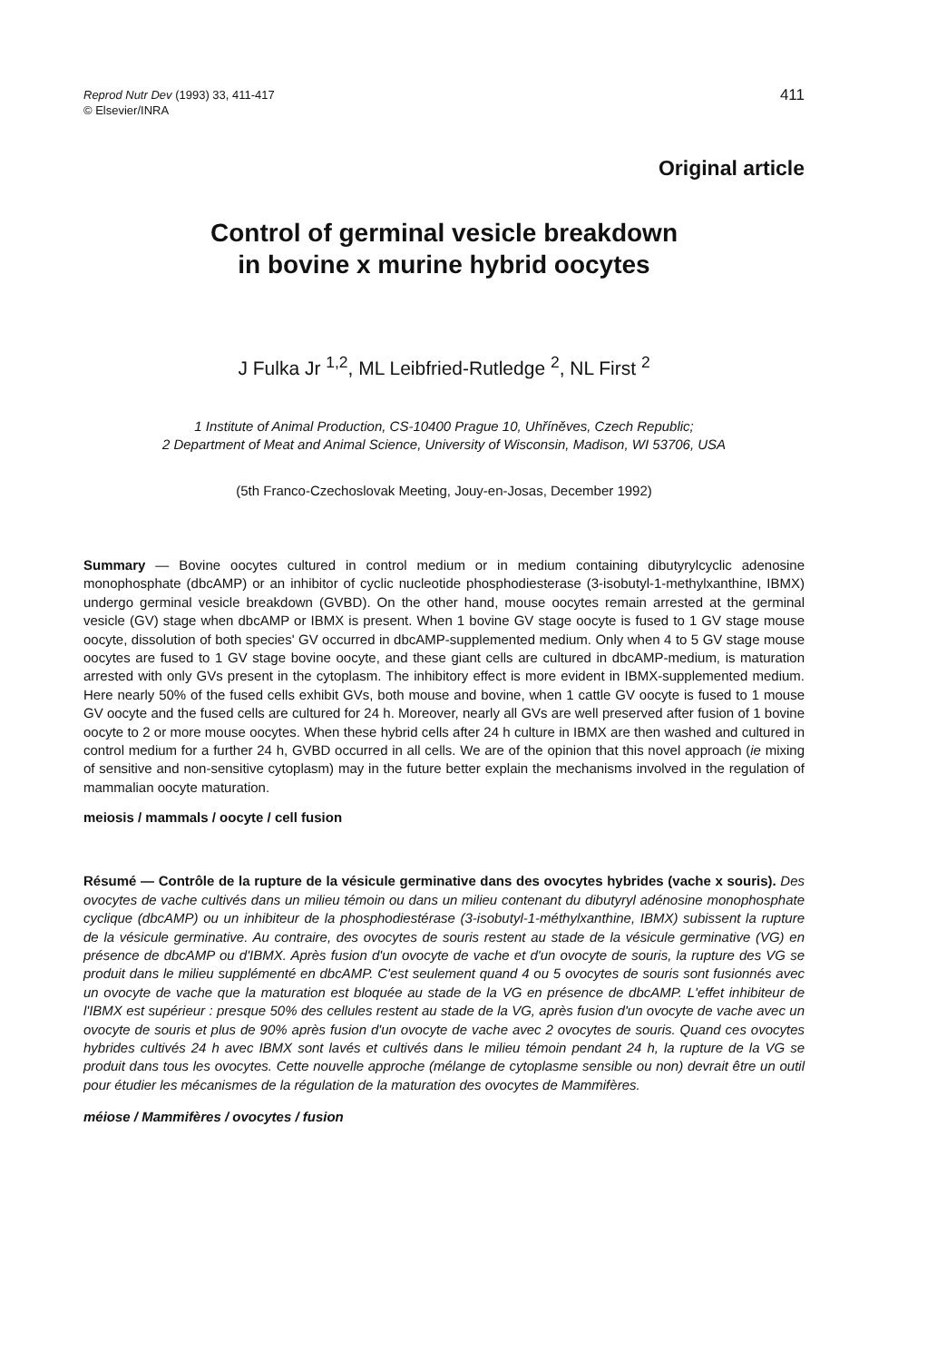Reprod Nutr Dev (1993) 33, 411-417
© Elsevier/INRA
411
Original article
Control of germinal vesicle breakdown
in bovine x murine hybrid oocytes
J Fulka Jr <sup>1,2</sup>, ML Leibfried-Rutledge <sup>2</sup>, NL First <sup>2</sup>
1 Institute of Animal Production, CS-10400 Prague 10, Uhříněves, Czech Republic;
2 Department of Meat and Animal Science, University of Wisconsin, Madison, WI 53706, USA
(5th Franco-Czechoslovak Meeting, Jouy-en-Josas, December 1992)
Summary — Bovine oocytes cultured in control medium or in medium containing dibutyrylcyclic adenosine monophosphate (dbcAMP) or an inhibitor of cyclic nucleotide phosphodiesterase (3-isobutyl-1-methylxanthine, IBMX) undergo germinal vesicle breakdown (GVBD). On the other hand, mouse oocytes remain arrested at the germinal vesicle (GV) stage when dbcAMP or IBMX is present. When 1 bovine GV stage oocyte is fused to 1 GV stage mouse oocyte, dissolution of both species' GV occurred in dbcAMP-supplemented medium. Only when 4 to 5 GV stage mouse oocytes are fused to 1 GV stage bovine oocyte, and these giant cells are cultured in dbcAMP-medium, is maturation arrested with only GVs present in the cytoplasm. The inhibitory effect is more evident in IBMX-supplemented medium. Here nearly 50% of the fused cells exhibit GVs, both mouse and bovine, when 1 cattle GV oocyte is fused to 1 mouse GV oocyte and the fused cells are cultured for 24 h. Moreover, nearly all GVs are well preserved after fusion of 1 bovine oocyte to 2 or more mouse oocytes. When these hybrid cells after 24 h culture in IBMX are then washed and cultured in control medium for a further 24 h, GVBD occurred in all cells. We are of the opinion that this novel approach (ie mixing of sensitive and non-sensitive cytoplasm) may in the future better explain the mechanisms involved in the regulation of mammalian oocyte maturation.
meiosis / mammals / oocyte / cell fusion
Résumé — Contrôle de la rupture de la vésicule germinative dans des ovocytes hybrides (vache x souris). Des ovocytes de vache cultivés dans un milieu témoin ou dans un milieu contenant du dibutyryl adénosine monophosphate cyclique (dbcAMP) ou un inhibiteur de la phosphodiestérase (3-isobutyl-1-méthylxanthine, IBMX) subissent la rupture de la vésicule germinative. Au contraire, des ovocytes de souris restent au stade de la vésicule germinative (VG) en présence de dbcAMP ou d'IBMX. Après fusion d'un ovocyte de vache et d'un ovocyte de souris, la rupture des VG se produit dans le milieu supplémenté en dbcAMP. C'est seulement quand 4 ou 5 ovocytes de souris sont fusionnés avec un ovocyte de vache que la maturation est bloquée au stade de la VG en présence de dbcAMP. L'effet inhibiteur de l'IBMX est supérieur : presque 50% des cellules restent au stade de la VG, après fusion d'un ovocyte de vache avec un ovocyte de souris et plus de 90% après fusion d'un ovocyte de vache avec 2 ovocytes de souris. Quand ces ovocytes hybrides cultivés 24 h avec IBMX sont lavés et cultivés dans le milieu témoin pendant 24 h, la rupture de la VG se produit dans tous les ovocytes. Cette nouvelle approche (mélange de cytoplasme sensible ou non) devrait être un outil pour étudier les mécanismes de la régulation de la maturation des ovocytes de Mammifères.
méiose / Mammifères / ovocytes / fusion